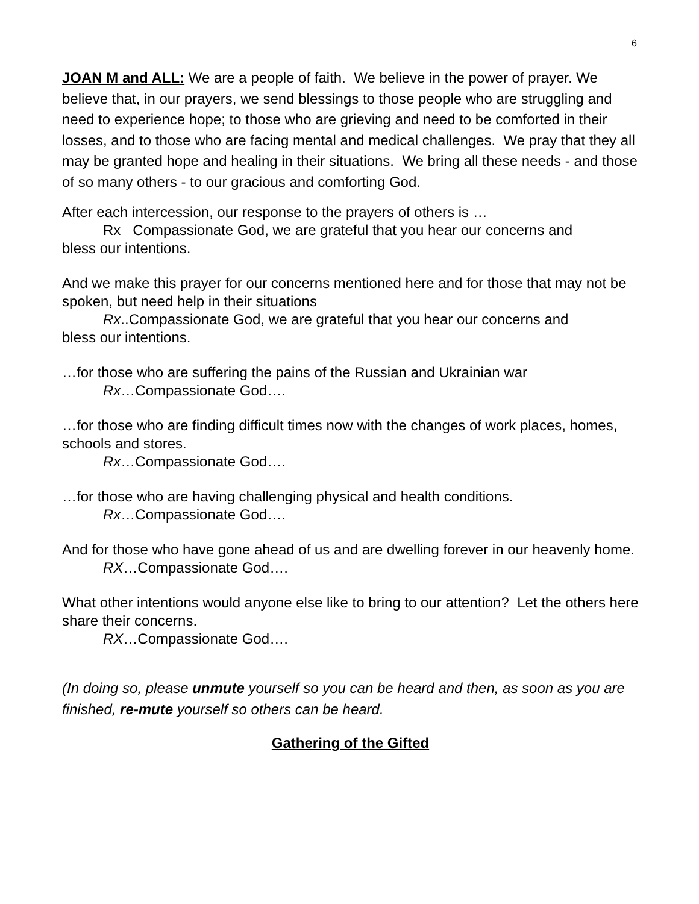6
JOAN M and ALL: We are a people of faith. We believe in the power of prayer. We believe that, in our prayers, we send blessings to those people who are struggling and need to experience hope; to those who are grieving and need to be comforted in their losses, and to those who are facing mental and medical challenges. We pray that they all may be granted hope and healing in their situations. We bring all these needs - and those of so many others - to our gracious and comforting God.
After each intercession, our response to the prayers of others is …
Rx Compassionate God, we are grateful that you hear our concerns and
bless our intentions.
And we make this prayer for our concerns mentioned here and for those that may not be spoken, but need help in their situations
Rx..Compassionate God, we are grateful that you hear our concerns and
bless our intentions.
…for those who are suffering the pains of the Russian and Ukrainian war
Rx…Compassionate God….
…for those who are finding difficult times now with the changes of work places, homes, schools and stores.
Rx…Compassionate God….
…for those who are having challenging physical and health conditions.
Rx…Compassionate God….
And for those who have gone ahead of us and are dwelling forever in our heavenly home.
RX…Compassionate God….
What other intentions would anyone else like to bring to our attention? Let the others here share their concerns.
RX…Compassionate God….
(In doing so, please unmute yourself so you can be heard and then, as soon as you are finished, re-mute yourself so others can be heard.
Gathering of the Gifted